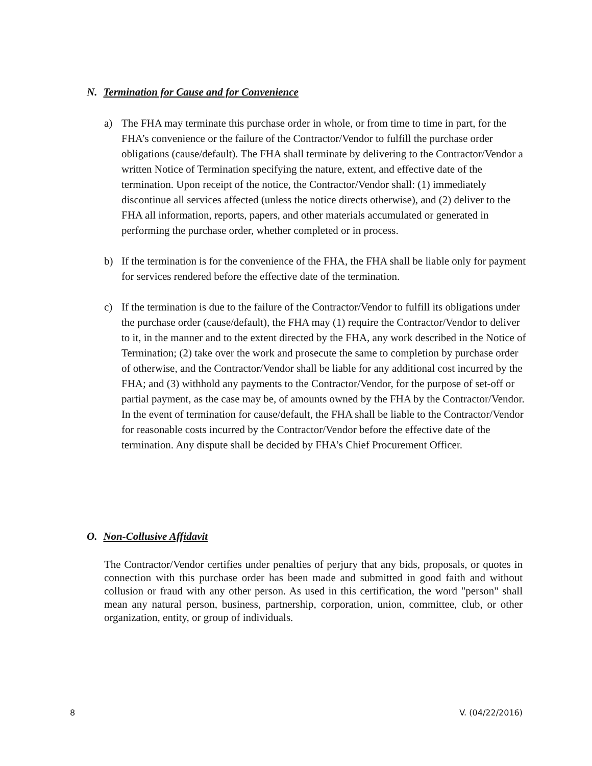N. Termination for Cause and for Convenience
a) The FHA may terminate this purchase order in whole, or from time to time in part, for the FHA’s convenience or the failure of the Contractor/Vendor to fulfill the purchase order obligations (cause/default). The FHA shall terminate by delivering to the Contractor/Vendor a written Notice of Termination specifying the nature, extent, and effective date of the termination. Upon receipt of the notice, the Contractor/Vendor shall: (1) immediately discontinue all services affected (unless the notice directs otherwise), and (2) deliver to the FHA all information, reports, papers, and other materials accumulated or generated in performing the purchase order, whether completed or in process.
b) If the termination is for the convenience of the FHA, the FHA shall be liable only for payment for services rendered before the effective date of the termination.
c) If the termination is due to the failure of the Contractor/Vendor to fulfill its obligations under the purchase order (cause/default), the FHA may (1) require the Contractor/Vendor to deliver to it, in the manner and to the extent directed by the FHA, any work described in the Notice of Termination; (2) take over the work and prosecute the same to completion by purchase order of otherwise, and the Contractor/Vendor shall be liable for any additional cost incurred by the FHA; and (3) withhold any payments to the Contractor/Vendor, for the purpose of set-off or partial payment, as the case may be, of amounts owned by the FHA by the Contractor/Vendor. In the event of termination for cause/default, the FHA shall be liable to the Contractor/Vendor for reasonable costs incurred by the Contractor/Vendor before the effective date of the termination. Any dispute shall be decided by FHA’s Chief Procurement Officer.
O. Non-Collusive Affidavit
The Contractor/Vendor certifies under penalties of perjury that any bids, proposals, or quotes in connection with this purchase order has been made and submitted in good faith and without collusion or fraud with any other person. As used in this certification, the word "person" shall mean any natural person, business, partnership, corporation, union, committee, club, or other organization, entity, or group of individuals.
8 V. (04/22/2016)